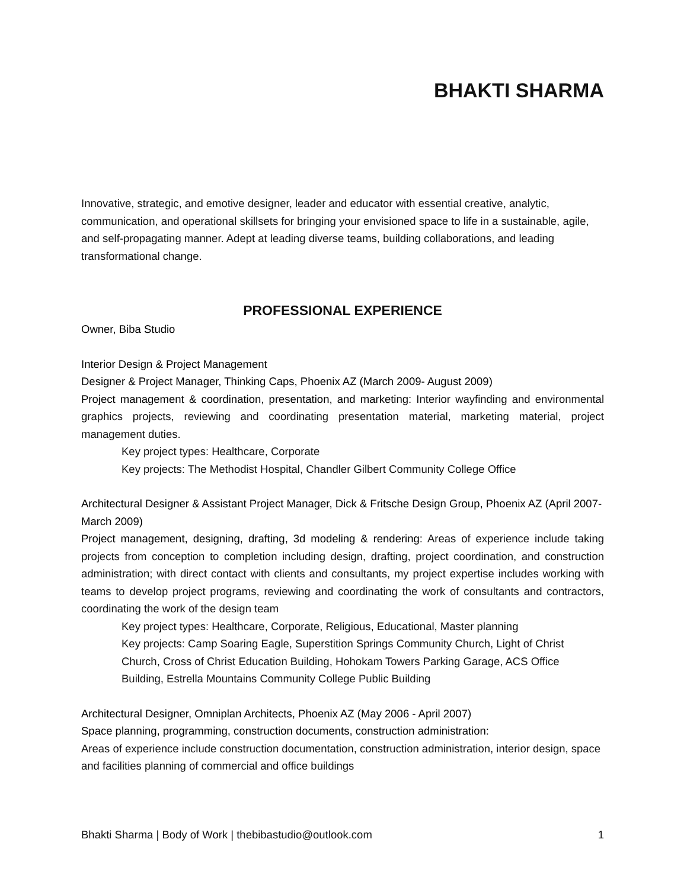BHAKTI SHARMA
Innovative, strategic, and emotive designer, leader and educator with essential creative, analytic, communication, and operational skillsets for bringing your envisioned space to life in a sustainable, agile, and self-propagating manner. Adept at leading diverse teams, building collaborations, and leading transformational change.
PROFESSIONAL EXPERIENCE
Owner, Biba Studio
Interior Design & Project Management
Designer & Project Manager, Thinking Caps, Phoenix AZ (March 2009- August 2009)
Project management & coordination, presentation, and marketing: Interior wayfinding and environmental graphics projects, reviewing and coordinating presentation material, marketing material, project management duties.
Key project types: Healthcare, Corporate
Key projects: The Methodist Hospital, Chandler Gilbert Community College Office
Architectural Designer & Assistant Project Manager, Dick & Fritsche Design Group, Phoenix AZ (April 2007- March 2009)
Project management, designing, drafting, 3d modeling & rendering: Areas of experience include taking projects from conception to completion including design, drafting, project coordination, and construction administration; with direct contact with clients and consultants, my project expertise includes working with teams to develop project programs, reviewing and coordinating the work of consultants and contractors, coordinating the work of the design team
Key project types: Healthcare, Corporate, Religious, Educational, Master planning
Key projects: Camp Soaring Eagle, Superstition Springs Community Church, Light of Christ Church, Cross of Christ Education Building, Hohokam Towers Parking Garage, ACS Office Building, Estrella Mountains Community College Public Building
Architectural Designer, Omniplan Architects, Phoenix AZ (May 2006 - April 2007)
Space planning, programming, construction documents, construction administration:
Areas of experience include construction documentation, construction administration, interior design, space and facilities planning of commercial and office buildings
Bhakti Sharma | Body of Work | thebibastudio@outlook.com 1